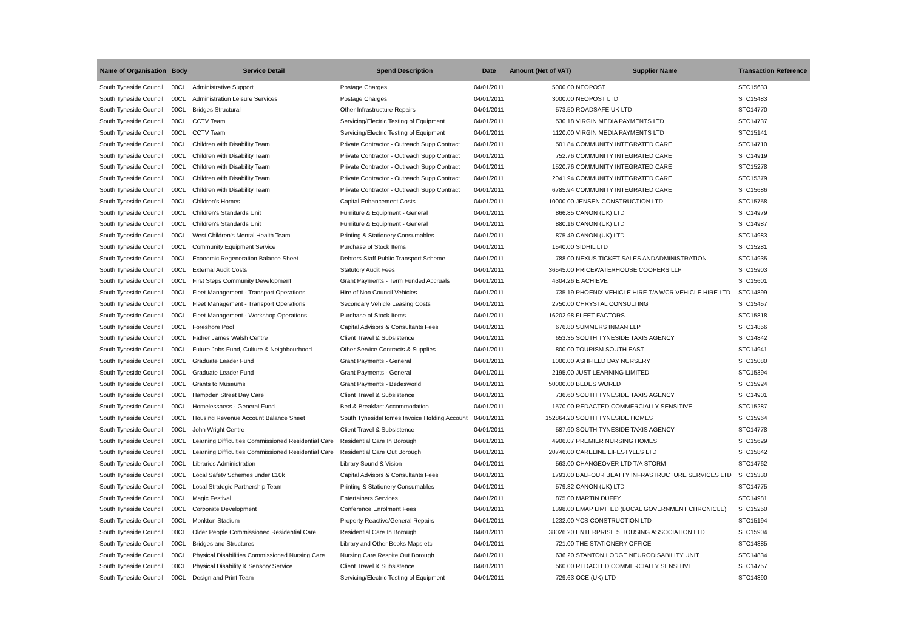| Name of Organisation | Body | Service Detail | Spend Description | Date | Amount (Net of VAT) | Supplier Name | Transaction Reference |
| --- | --- | --- | --- | --- | --- | --- | --- |
| South Tyneside Council | 00CL | Administrative Support | Postage Charges | 04/01/2011 | 5000.00 | NEOPOST | STC15633 |
| South Tyneside Council | 00CL | Administration Leisure Services | Postage Charges | 04/01/2011 | 3000.00 | NEOPOST LTD | STC15483 |
| South Tyneside Council | 00CL | Bridges Structural | Other Infrastructure Repairs | 04/01/2011 | 573.50 | ROADSAFE UK LTD | STC14770 |
| South Tyneside Council | 00CL | CCTV Team | Servicing/Electric Testing of Equipment | 04/01/2011 | 530.18 | VIRGIN MEDIA PAYMENTS LTD | STC14737 |
| South Tyneside Council | 00CL | CCTV Team | Servicing/Electric Testing of Equipment | 04/01/2011 | 1120.00 | VIRGIN MEDIA PAYMENTS LTD | STC15141 |
| South Tyneside Council | 00CL | Children with Disability Team | Private Contractor - Outreach Supp Contract | 04/01/2011 | 501.84 | COMMUNITY INTEGRATED CARE | STC14710 |
| South Tyneside Council | 00CL | Children with Disability Team | Private Contractor - Outreach Supp Contract | 04/01/2011 | 752.76 | COMMUNITY INTEGRATED CARE | STC14919 |
| South Tyneside Council | 00CL | Children with Disability Team | Private Contractor - Outreach Supp Contract | 04/01/2011 | 1520.76 | COMMUNITY INTEGRATED CARE | STC15278 |
| South Tyneside Council | 00CL | Children with Disability Team | Private Contractor - Outreach Supp Contract | 04/01/2011 | 2041.94 | COMMUNITY INTEGRATED CARE | STC15379 |
| South Tyneside Council | 00CL | Children with Disability Team | Private Contractor - Outreach Supp Contract | 04/01/2011 | 6785.94 | COMMUNITY INTEGRATED CARE | STC15686 |
| South Tyneside Council | 00CL | Children's Homes | Capital Enhancement Costs | 04/01/2011 | 10000.00 | JENSEN CONSTRUCTION LTD | STC15758 |
| South Tyneside Council | 00CL | Children's Standards Unit | Furniture & Equipment - General | 04/01/2011 | 866.85 | CANON (UK) LTD | STC14979 |
| South Tyneside Council | 00CL | Children's Standards Unit | Furniture & Equipment - General | 04/01/2011 | 880.16 | CANON (UK) LTD | STC14987 |
| South Tyneside Council | 00CL | West Children's Mental Health Team | Printing & Stationery Consumables | 04/01/2011 | 875.49 | CANON (UK) LTD | STC14983 |
| South Tyneside Council | 00CL | Community Equipment Service | Purchase of Stock Items | 04/01/2011 | 1540.00 | SIDHIL LTD | STC15281 |
| South Tyneside Council | 00CL | Economic Regeneration Balance Sheet | Debtors-Staff Public Transport Scheme | 04/01/2011 | 788.00 | NEXUS TICKET SALES ANDADMINISTRATION | STC14935 |
| South Tyneside Council | 00CL | External Audit Costs | Statutory Audit Fees | 04/01/2011 | 36545.00 | PRICEWATERHOUSE COOPERS LLP | STC15903 |
| South Tyneside Council | 00CL | First Steps Community Development | Grant Payments - Term Funded Accruals | 04/01/2011 | 4304.26 | E ACHIEVE | STC15601 |
| South Tyneside Council | 00CL | Fleet Management - Transport Operations | Hire of Non Council Vehicles | 04/01/2011 | 735.19 | PHOENIX VEHICLE HIRE T/A WCR VEHICLE HIRE LTD | STC14899 |
| South Tyneside Council | 00CL | Fleet Management - Transport Operations | Secondary Vehicle Leasing Costs | 04/01/2011 | 2750.00 | CHRYSTAL CONSULTING | STC15457 |
| South Tyneside Council | 00CL | Fleet Management - Workshop Operations | Purchase of Stock Items | 04/01/2011 | 16202.98 | FLEET FACTORS | STC15818 |
| South Tyneside Council | 00CL | Foreshore Pool | Capital Advisors & Consultants Fees | 04/01/2011 | 676.80 | SUMMERS INMAN LLP | STC14856 |
| South Tyneside Council | 00CL | Father James Walsh Centre | Client Travel & Subsistence | 04/01/2011 | 653.35 | SOUTH TYNESIDE TAXIS AGENCY | STC14842 |
| South Tyneside Council | 00CL | Future Jobs Fund, Culture & Neighbourhood | Other Service Contracts & Supplies | 04/01/2011 | 800.00 | TOURISM SOUTH EAST | STC14941 |
| South Tyneside Council | 00CL | Graduate Leader Fund | Grant Payments - General | 04/01/2011 | 1000.00 | ASHFIELD DAY NURSERY | STC15080 |
| South Tyneside Council | 00CL | Graduate Leader Fund | Grant Payments - General | 04/01/2011 | 2195.00 | JUST LEARNING LIMITED | STC15394 |
| South Tyneside Council | 00CL | Grants to Museums | Grant Payments - Bedesworld | 04/01/2011 | 50000.00 | BEDES WORLD | STC15924 |
| South Tyneside Council | 00CL | Hampden Street Day Care | Client Travel & Subsistence | 04/01/2011 | 736.60 | SOUTH TYNESIDE TAXIS AGENCY | STC14901 |
| South Tyneside Council | 00CL | Homelessness - General Fund | Bed & Breakfast Accommodation | 04/01/2011 | 1570.00 | REDACTED COMMERCIALLY SENSITIVE | STC15287 |
| South Tyneside Council | 00CL | Housing Revenue Account Balance Sheet | South TynesideHomes Invoice Holding Account | 04/01/2011 | 152864.20 | SOUTH TYNESIDE HOMES | STC15964 |
| South Tyneside Council | 00CL | John Wright Centre | Client Travel & Subsistence | 04/01/2011 | 587.90 | SOUTH TYNESIDE TAXIS AGENCY | STC14778 |
| South Tyneside Council | 00CL | Learning Difficulties Commissioned Residential Care | Residential Care In Borough | 04/01/2011 | 4906.07 | PREMIER NURSING HOMES | STC15629 |
| South Tyneside Council | 00CL | Learning Difficulties Commissioned Residential Care | Residential Care Out Borough | 04/01/2011 | 20746.00 | CARELINE LIFESTYLES LTD | STC15842 |
| South Tyneside Council | 00CL | Libraries Administration | Library Sound & Vision | 04/01/2011 | 563.00 | CHANGEOVER LTD T/A STORM | STC14762 |
| South Tyneside Council | 00CL | Local Safety Schemes under £10k | Capital Advisors & Consultants Fees | 04/01/2011 | 1793.00 | BALFOUR BEATTY INFRASTRUCTURE SERVICES LTD | STC15330 |
| South Tyneside Council | 00CL | Local Strategic Partnership Team | Printing & Stationery Consumables | 04/01/2011 | 579.32 | CANON (UK) LTD | STC14775 |
| South Tyneside Council | 00CL | Magic Festival | Entertainers Services | 04/01/2011 | 875.00 | MARTIN DUFFY | STC14981 |
| South Tyneside Council | 00CL | Corporate Development | Conference Enrolment Fees | 04/01/2011 | 1398.00 | EMAP LIMITED (LOCAL GOVERNMENT CHRONICLE) | STC15250 |
| South Tyneside Council | 00CL | Monkton Stadium | Property Reactive/General Repairs | 04/01/2011 | 1232.00 | YCS CONSTRUCTION LTD | STC15194 |
| South Tyneside Council | 00CL | Older People Commissioned Residential Care | Residential Care In Borough | 04/01/2011 | 38026.20 | ENTERPRISE 5 HOUSING ASSOCIATION LTD | STC15904 |
| South Tyneside Council | 00CL | Bridges and Structures | Library and Other Books Maps etc | 04/01/2011 | 721.00 | THE STATIONERY OFFICE | STC14885 |
| South Tyneside Council | 00CL | Physical Disabilities Commissioned Nursing Care | Nursing Care Respite Out Borough | 04/01/2011 | 636.20 | STANTON LODGE NEURODISABILITY UNIT | STC14834 |
| South Tyneside Council | 00CL | Physical Disability & Sensory Service | Client Travel & Subsistence | 04/01/2011 | 560.00 | REDACTED COMMERCIALLY SENSITIVE | STC14757 |
| South Tyneside Council | 00CL | Design and Print Team | Servicing/Electric Testing of Equipment | 04/01/2011 | 729.63 | OCE (UK) LTD | STC14890 |